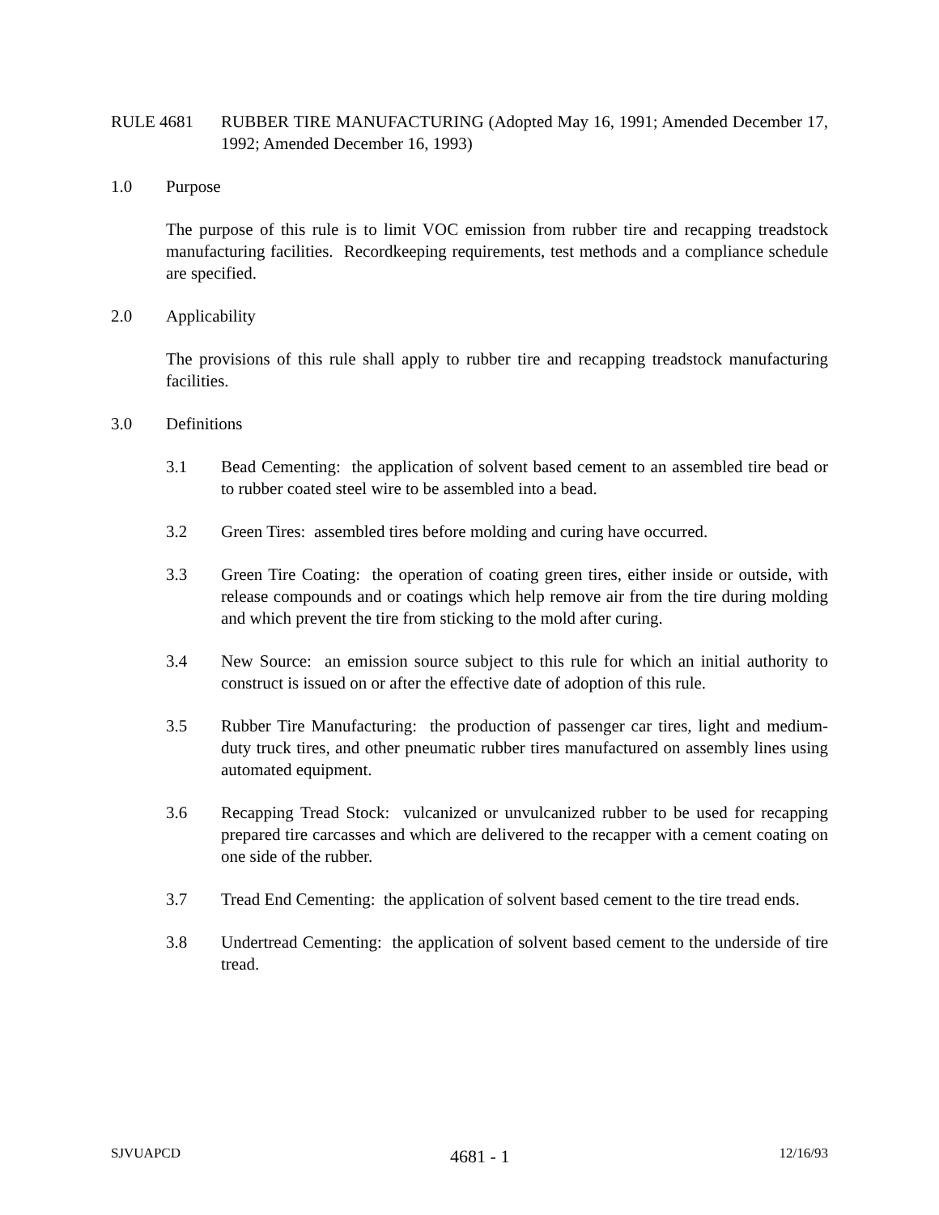RULE 4681 RUBBER TIRE MANUFACTURING (Adopted May 16, 1991; Amended December 17, 1992; Amended December 16, 1993)
1.0 Purpose
The purpose of this rule is to limit VOC emission from rubber tire and recapping treadstock manufacturing facilities. Recordkeeping requirements, test methods and a compliance schedule are specified.
2.0 Applicability
The provisions of this rule shall apply to rubber tire and recapping treadstock manufacturing facilities.
3.0 Definitions
3.1 Bead Cementing: the application of solvent based cement to an assembled tire bead or to rubber coated steel wire to be assembled into a bead.
3.2 Green Tires: assembled tires before molding and curing have occurred.
3.3 Green Tire Coating: the operation of coating green tires, either inside or outside, with release compounds and or coatings which help remove air from the tire during molding and which prevent the tire from sticking to the mold after curing.
3.4 New Source: an emission source subject to this rule for which an initial authority to construct is issued on or after the effective date of adoption of this rule.
3.5 Rubber Tire Manufacturing: the production of passenger car tires, light and medium-duty truck tires, and other pneumatic rubber tires manufactured on assembly lines using automated equipment.
3.6 Recapping Tread Stock: vulcanized or unvulcanized rubber to be used for recapping prepared tire carcasses and which are delivered to the recapper with a cement coating on one side of the rubber.
3.7 Tread End Cementing: the application of solvent based cement to the tire tread ends.
3.8 Undertread Cementing: the application of solvent based cement to the underside of tire tread.
SJVUAPCD 4681 - 1 12/16/93